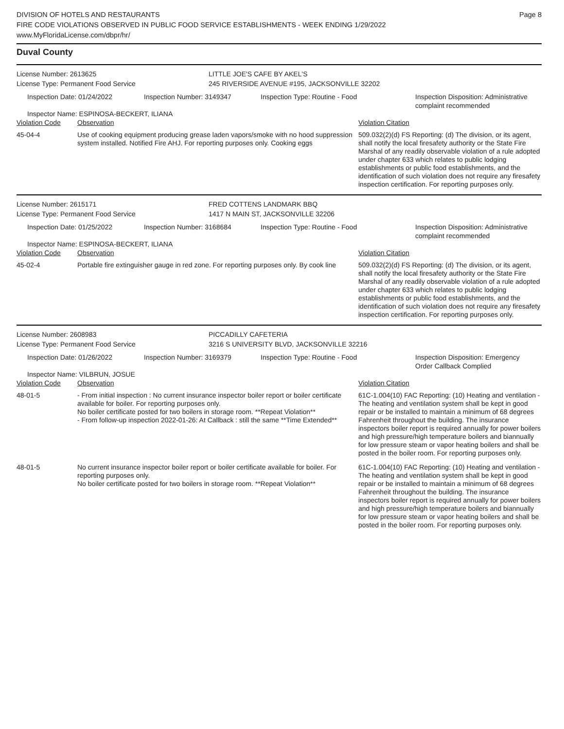DIVISION OF HOTELS AND RESTAURANTS
FIRE CODE VIOLATIONS OBSERVED IN PUBLIC FOOD SERVICE ESTABLISHMENTS - WEEK ENDING 1/29/2022
www.MyFloridaLicense.com/dbpr/hr/
Page 8
Duval County
License Number: 2613625
License Type: Permanent Food Service
LITTLE JOE'S CAFE BY AKEL'S
245 RIVERSIDE AVENUE #195, JACKSONVILLE 32202
Inspection Date: 01/24/2022 Inspection Number: 3149347 Inspection Type: Routine - Food Inspection Disposition: Administrative
complaint recommended
Inspector Name: ESPINOSA-BECKERT, ILIANA
| Violation Code | Observation | Violation Citation |
| 45-04-4 | Use of cooking equipment producing grease laden vapors/smoke with no hood suppression system installed. Notified Fire AHJ. For reporting purposes only. Cooking eggs | 509.032(2)(d) FS Reporting: (d) The division, or its agent, shall notify the local firesafety authority or the State Fire Marshal of any readily observable violation of a rule adopted under chapter 633 which relates to public lodging establishments or public food establishments, and the identification of such violation does not require any firesafety inspection certification. For reporting purposes only. |
License Number: 2615171
License Type: Permanent Food Service
FRED COTTENS LANDMARK BBQ
1417 N MAIN ST, JACKSONVILLE 32206
Inspection Date: 01/25/2022 Inspection Number: 3168684 Inspection Type: Routine - Food Inspection Disposition: Administrative
complaint recommended
Inspector Name: ESPINOSA-BECKERT, ILIANA
| Violation Code | Observation | Violation Citation |
| 45-02-4 | Portable fire extinguisher gauge in red zone. For reporting purposes only. By cook line | 509.032(2)(d) FS Reporting: (d) The division, or its agent, shall notify the local firesafety authority or the State Fire Marshal of any readily observable violation of a rule adopted under chapter 633 which relates to public lodging establishments or public food establishments, and the identification of such violation does not require any firesafety inspection certification. For reporting purposes only. |
License Number: 2608983
License Type: Permanent Food Service
PICCADILLY CAFETERIA
3216 S UNIVERSITY BLVD, JACKSONVILLE 32216
Inspection Date: 01/26/2022 Inspection Number: 3169379 Inspection Type: Routine - Food Inspection Disposition: Emergency
Order Callback Complied
Inspector Name: VILBRUN, JOSUE
| Violation Code | Observation | Violation Citation |
| 48-01-5 | - From initial inspection : No current insurance inspector boiler report or boiler certificate available for boiler. For reporting purposes only. No boiler certificate posted for two boilers in storage room. **Repeat Violation** - From follow-up inspection 2022-01-26: At Callback : still the same **Time Extended** | 61C-1.004(10) FAC Reporting: (10) Heating and ventilation - The heating and ventilation system shall be kept in good repair or be installed to maintain a minimum of 68 degrees Fahrenheit throughout the building. The insurance inspectors boiler report is required annually for power boilers and high pressure/high temperature boilers and biannually for low pressure steam or vapor heating boilers and shall be posted in the boiler room. For reporting purposes only. |
| 48-01-5 | No current insurance inspector boiler report or boiler certificate available for boiler. For reporting purposes only. No boiler certificate posted for two boilers in storage room. **Repeat Violation** | 61C-1.004(10) FAC Reporting: (10) Heating and ventilation - The heating and ventilation system shall be kept in good repair or be installed to maintain a minimum of 68 degrees Fahrenheit throughout the building. The insurance inspectors boiler report is required annually for power boilers and high pressure/high temperature boilers and biannually for low pressure steam or vapor heating boilers and shall be posted in the boiler room. For reporting purposes only. |